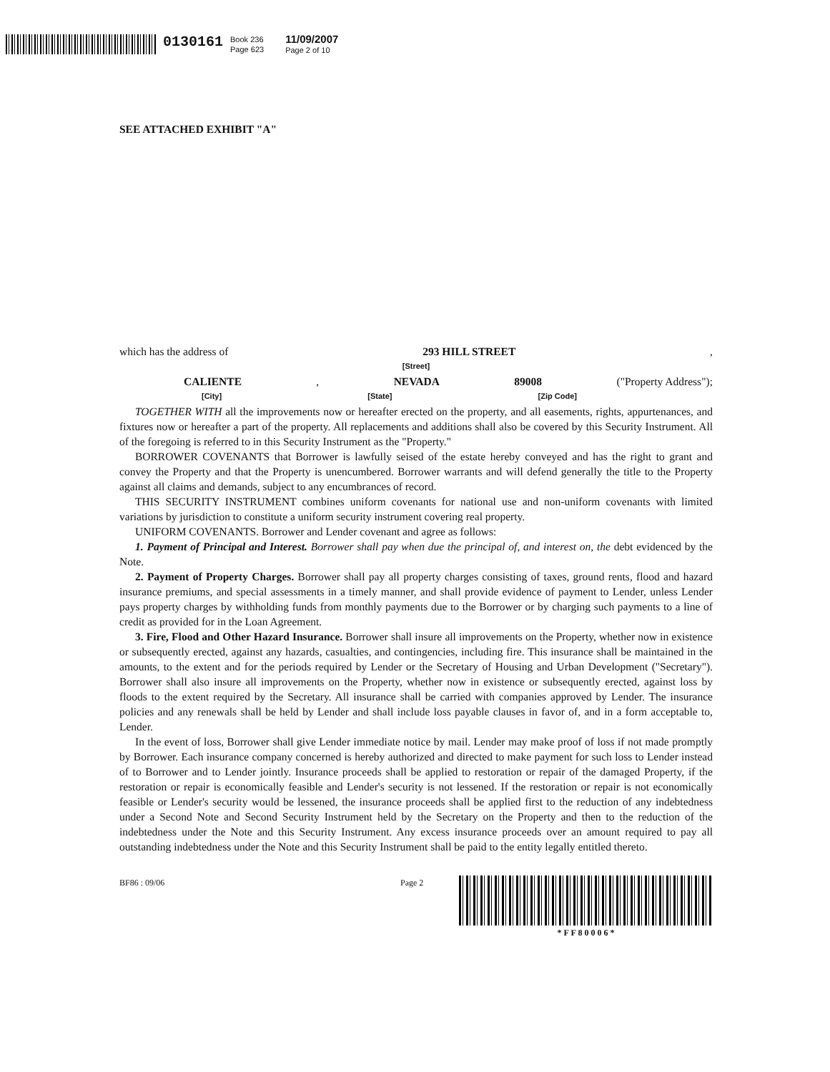0130161
Book 236
Page 623
11/09/2007
Page 2 of 10
SEE ATTACHED EXHIBIT "A"
which has the address of 293 HILL STREET,
[Street]
CALIENTE, NEVADA 89008 ("Property Address");
[City] [State] [Zip Code]
TOGETHER WITH all the improvements now or hereafter erected on the property, and all easements, rights, appurtenances, and fixtures now or hereafter a part of the property. All replacements and additions shall also be covered by this Security Instrument. All of the foregoing is referred to in this Security Instrument as the "Property."
BORROWER COVENANTS that Borrower is lawfully seised of the estate hereby conveyed and has the right to grant and convey the Property and that the Property is unencumbered. Borrower warrants and will defend generally the title to the Property against all claims and demands, subject to any encumbrances of record.
THIS SECURITY INSTRUMENT combines uniform covenants for national use and non-uniform covenants with limited variations by jurisdiction to constitute a uniform security instrument covering real property.
UNIFORM COVENANTS. Borrower and Lender covenant and agree as follows:
1. Payment of Principal and Interest. Borrower shall pay when due the principal of, and interest on, the debt evidenced by the Note.
2. Payment of Property Charges. Borrower shall pay all property charges consisting of taxes, ground rents, flood and hazard insurance premiums, and special assessments in a timely manner, and shall provide evidence of payment to Lender, unless Lender pays property charges by withholding funds from monthly payments due to the Borrower or by charging such payments to a line of credit as provided for in the Loan Agreement.
3. Fire, Flood and Other Hazard Insurance. Borrower shall insure all improvements on the Property, whether now in existence or subsequently erected, against any hazards, casualties, and contingencies, including fire. This insurance shall be maintained in the amounts, to the extent and for the periods required by Lender or the Secretary of Housing and Urban Development ("Secretary"). Borrower shall also insure all improvements on the Property, whether now in existence or subsequently erected, against loss by floods to the extent required by the Secretary. All insurance shall be carried with companies approved by Lender. The insurance policies and any renewals shall be held by Lender and shall include loss payable clauses in favor of, and in a form acceptable to, Lender.
In the event of loss, Borrower shall give Lender immediate notice by mail. Lender may make proof of loss if not made promptly by Borrower. Each insurance company concerned is hereby authorized and directed to make payment for such loss to Lender instead of to Borrower and to Lender jointly. Insurance proceeds shall be applied to restoration or repair of the damaged Property, if the restoration or repair is economically feasible and Lender's security is not lessened. If the restoration or repair is not economically feasible or Lender's security would be lessened, the insurance proceeds shall be applied first to the reduction of any indebtedness under a Second Note and Second Security Instrument held by the Secretary on the Property and then to the reduction of the indebtedness under the Note and this Security Instrument. Any excess insurance proceeds over an amount required to pay all outstanding indebtedness under the Note and this Security Instrument shall be paid to the entity legally entitled thereto.
BF86 : 09/06 Page 2 * F F 8 0 0 0 6 *